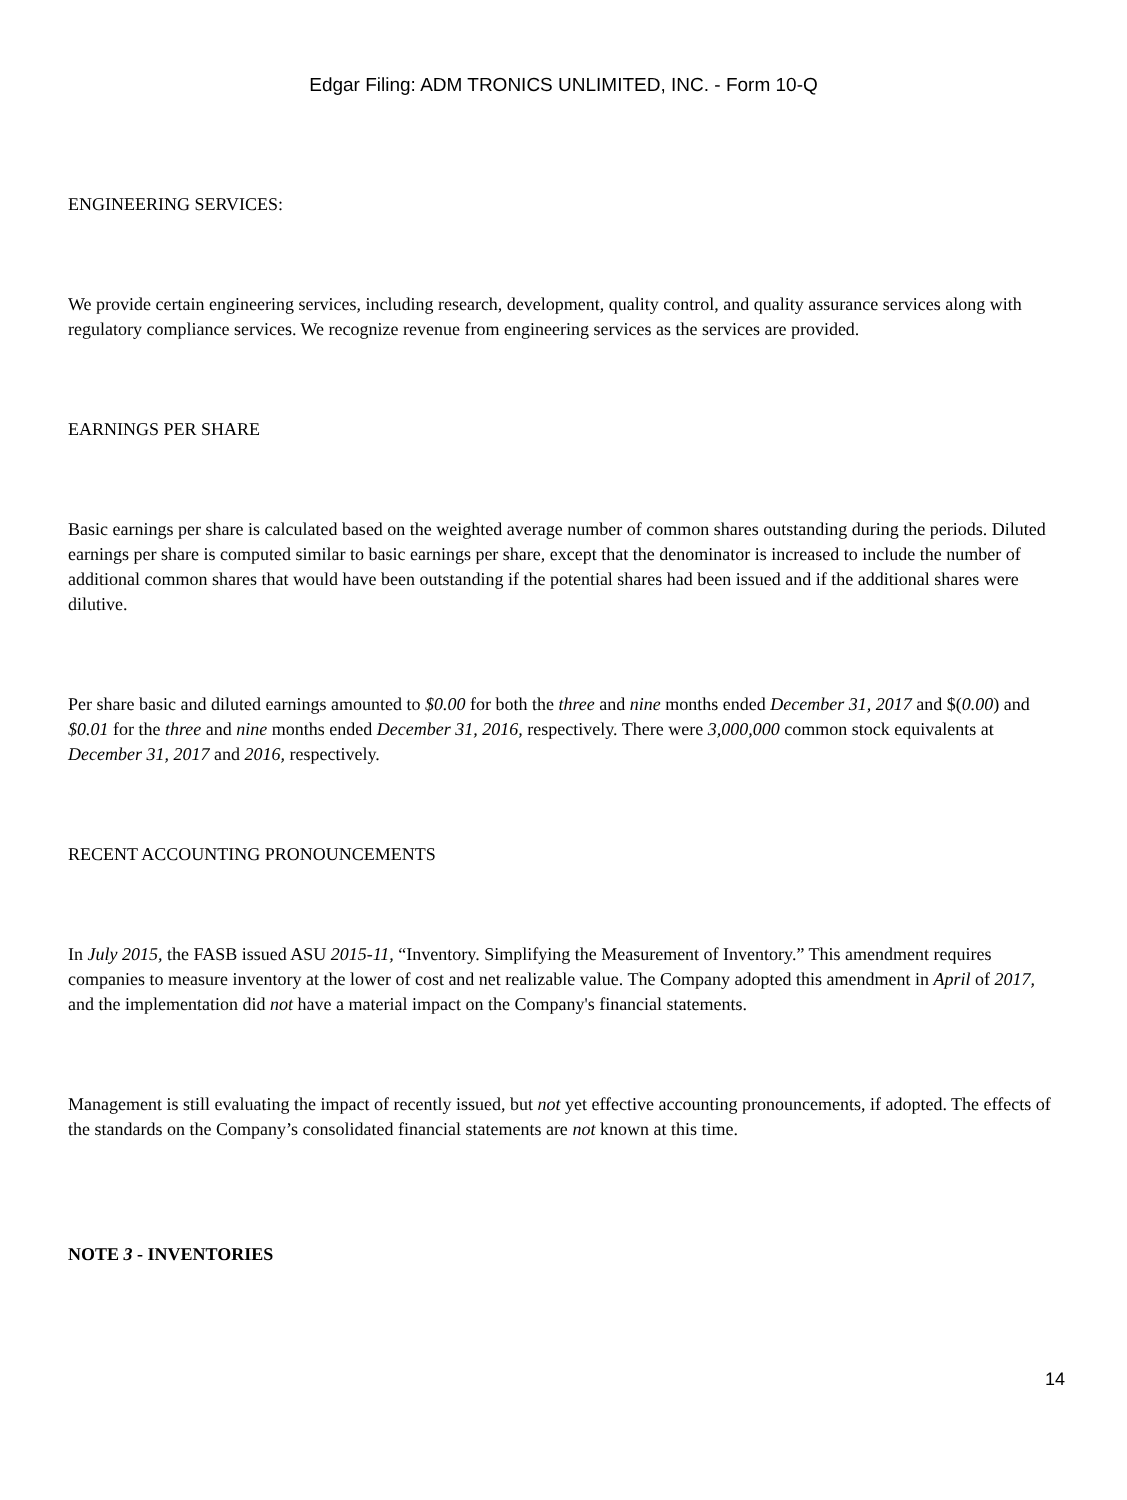Edgar Filing: ADM TRONICS UNLIMITED, INC. - Form 10-Q
ENGINEERING SERVICES:
We provide certain engineering services, including research, development, quality control, and quality assurance services along with regulatory compliance services. We recognize revenue from engineering services as the services are provided.
EARNINGS PER SHARE
Basic earnings per share is calculated based on the weighted average number of common shares outstanding during the periods. Diluted earnings per share is computed similar to basic earnings per share, except that the denominator is increased to include the number of additional common shares that would have been outstanding if the potential shares had been issued and if the additional shares were dilutive.
Per share basic and diluted earnings amounted to $0.00 for both the three and nine months ended December 31, 2017 and $(0.00) and $0.01 for the three and nine months ended December 31, 2016, respectively. There were 3,000,000 common stock equivalents at December 31, 2017 and 2016, respectively.
RECENT ACCOUNTING PRONOUNCEMENTS
In July 2015, the FASB issued ASU 2015-11, “Inventory. Simplifying the Measurement of Inventory.” This amendment requires companies to measure inventory at the lower of cost and net realizable value. The Company adopted this amendment in April of 2017, and the implementation did not have a material impact on the Company's financial statements.
Management is still evaluating the impact of recently issued, but not yet effective accounting pronouncements, if adopted. The effects of the standards on the Company’s consolidated financial statements are not known at this time.
NOTE 3 - INVENTORIES
14